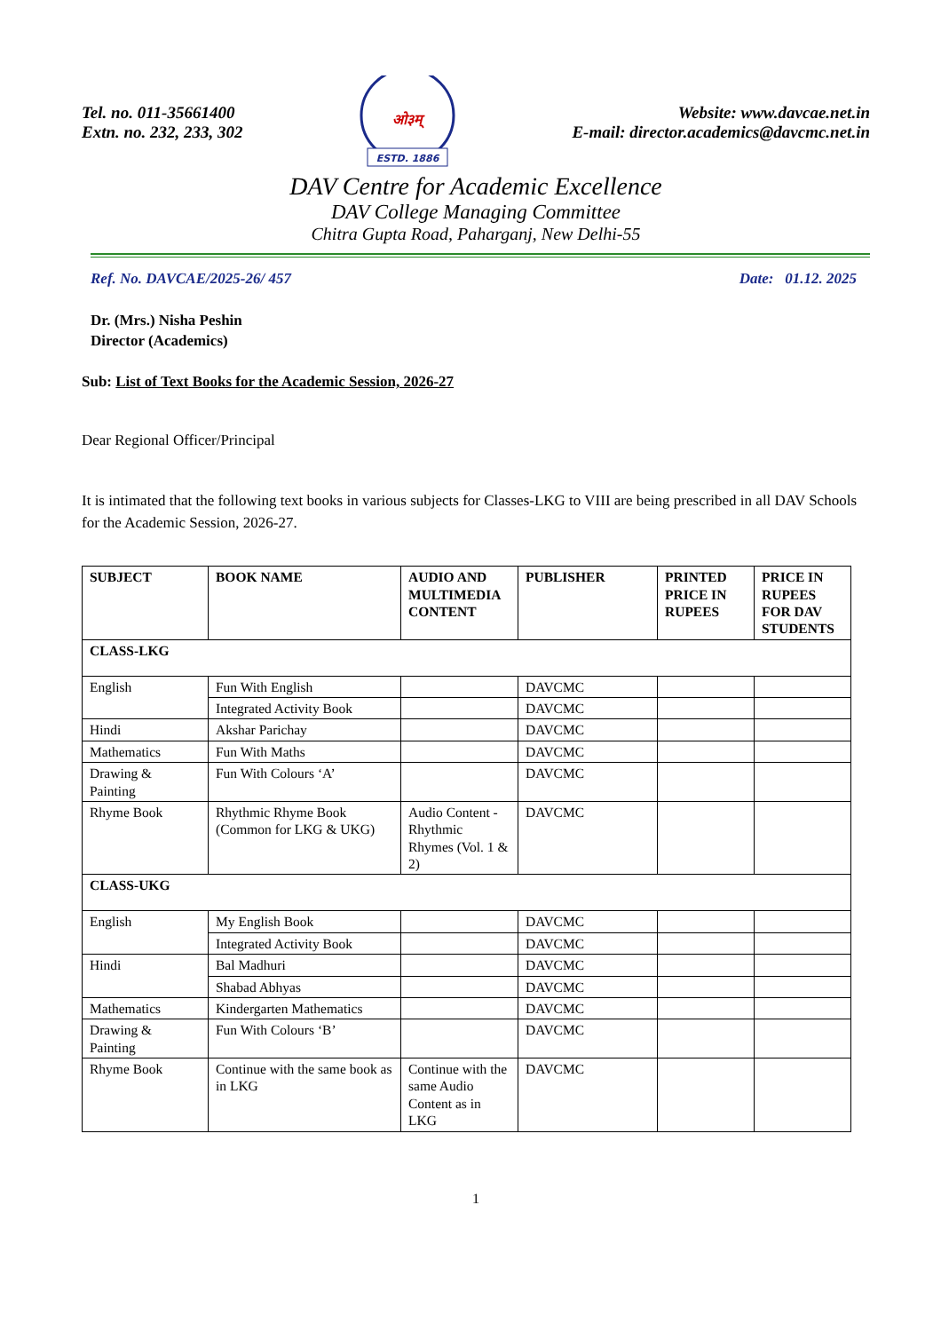Tel. no. 011-35661400
Extn. no. 232, 233, 302
ओ३म्
ESTD. 1886
Website: www.davcae.net.in
E-mail: director.academics@davcmc.net.in
DAV Centre for Academic Excellence
DAV College Managing Committee
Chitra Gupta Road, Paharganj, New Delhi-55
Ref. No. DAVCAE/2025-26/ 457 Date: 01.12. 2025
Dr. (Mrs.) Nisha Peshin
Director (Academics)
Sub: List of Text Books for the Academic Session, 2026-27
Dear Regional Officer/Principal
It is intimated that the following text books in various subjects for Classes-LKG to VIII are being prescribed in all DAV Schools for the Academic Session, 2026-27.
| SUBJECT | BOOK NAME | AUDIO AND MULTIMEDIA CONTENT | PUBLISHER | PRINTED PRICE IN RUPEES | PRICE IN RUPEES FOR DAV STUDENTS |
| --- | --- | --- | --- | --- | --- |
| CLASS-LKG | | | | | |
| English | Fun With English | | DAVCMC | | |
| | Integrated Activity Book | | DAVCMC | | |
| Hindi | Akshar Parichay | | DAVCMC | | |
| Mathematics | Fun With Maths | | DAVCMC | | |
| Drawing & Painting | Fun With Colours ‘A’ | | DAVCMC | | |
| Rhyme Book | Rhythmic Rhyme Book (Common for LKG & UKG) | Audio Content - Rhythmic Rhymes (Vol. 1 & 2) | DAVCMC | | |
| CLASS-UKG | | | | | |
| English | My English Book | | DAVCMC | | |
| | Integrated Activity Book | | DAVCMC | | |
| Hindi | Bal Madhuri | | DAVCMC | | |
| | Shabad Abhyas | | DAVCMC | | |
| Mathematics | Kindergarten Mathematics | | DAVCMC | | |
| Drawing & Painting | Fun With Colours ‘B’ | | DAVCMC | | |
| Rhyme Book | Continue with the same book as in LKG | Continue with the same Audio Content as in LKG | DAVCMC | | |
1